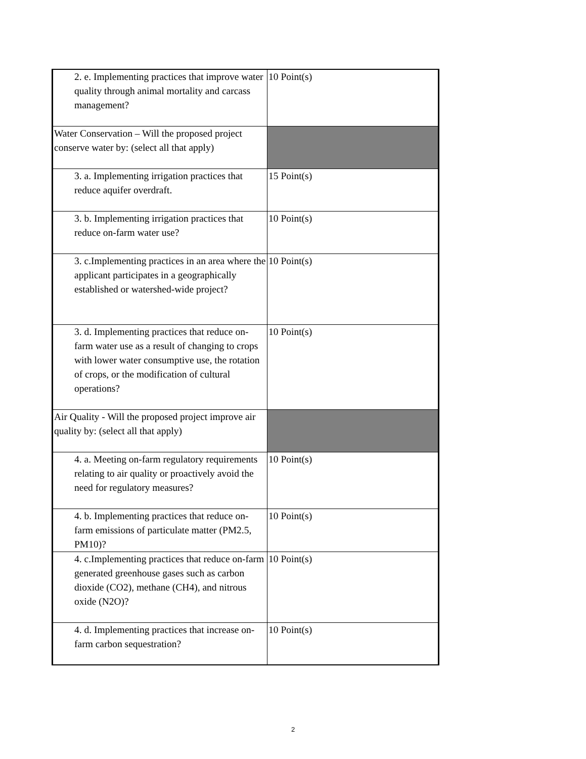| 2. e. Implementing practices that improve water quality through animal mortality and carcass management? | 10 Point(s) |
| Water Conservation – Will the proposed project conserve water by: (select all that apply) | |
| 3. a. Implementing irrigation practices that reduce aquifer overdraft. | 15 Point(s) |
| 3. b. Implementing irrigation practices that reduce on-farm water use? | 10 Point(s) |
| 3. c.Implementing practices in an area where the applicant participates in a geographically established or watershed-wide project? | 10 Point(s) |
| 3. d. Implementing practices that reduce on-farm water use as a result of changing to crops with lower water consumptive use, the rotation of crops, or the modification of cultural operations? | 10 Point(s) |
| Air Quality - Will the proposed project improve air quality by: (select all that apply) | |
| 4. a. Meeting on-farm regulatory requirements relating to air quality or proactively avoid the need for regulatory measures? | 10 Point(s) |
| 4. b. Implementing practices that reduce on-farm emissions of particulate matter (PM2.5, PM10)? | 10 Point(s) |
| 4. c.Implementing practices that reduce on-farm generated greenhouse gases such as carbon dioxide (CO2), methane (CH4), and nitrous oxide (N2O)? | 10 Point(s) |
| 4. d. Implementing practices that increase on-farm carbon sequestration? | 10 Point(s) |
2